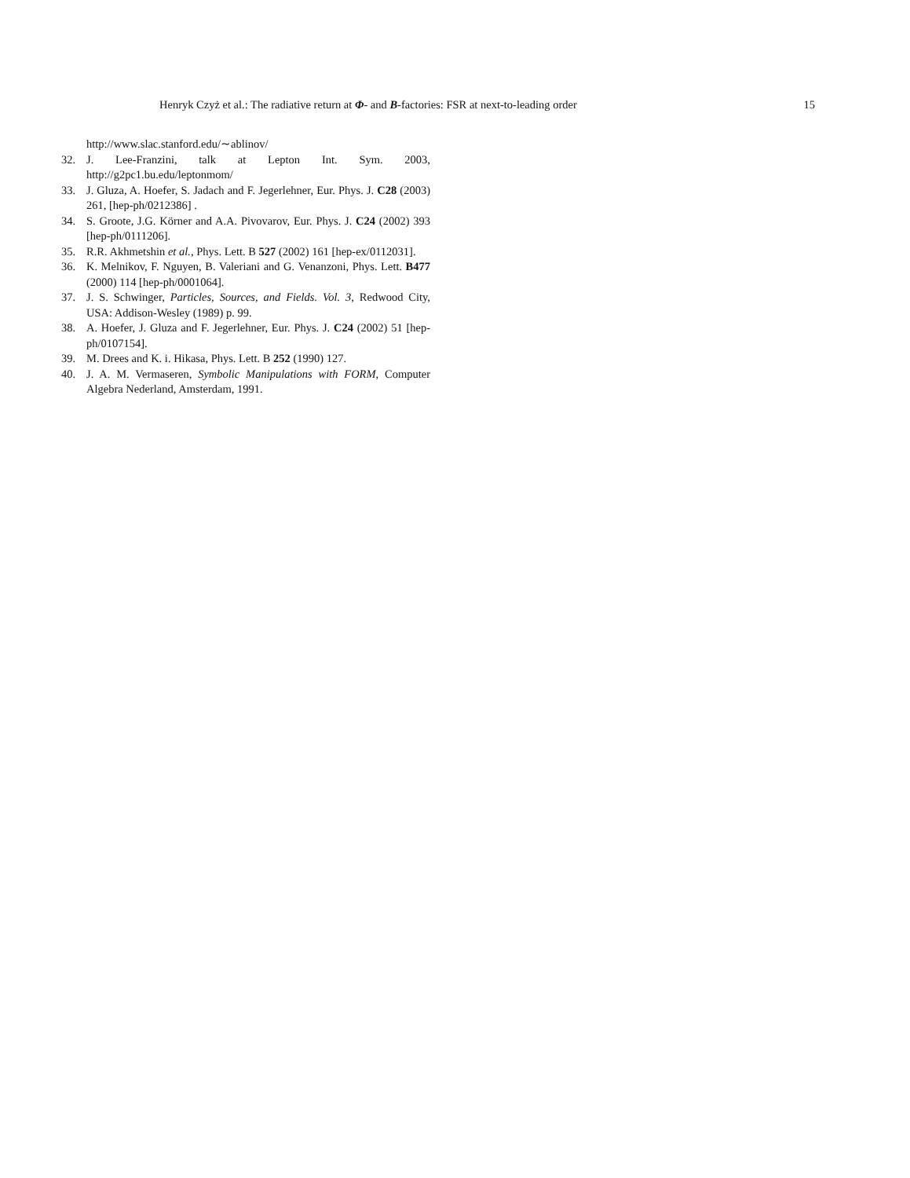Henryk Czyż et al.: The radiative return at Φ- and B-factories: FSR at next-to-leading order 15
http://www.slac.stanford.edu/∼ablinov/
32. J. Lee-Franzini, talk at Lepton Int. Sym. 2003, http://g2pc1.bu.edu/leptonmom/
33. J. Gluza, A. Hoefer, S. Jadach and F. Jegerlehner, Eur. Phys. J. C28 (2003) 261, [hep-ph/0212386] .
34. S. Groote, J.G. Körner and A.A. Pivovarov, Eur. Phys. J. C24 (2002) 393 [hep-ph/0111206].
35. R.R. Akhmetshin et al., Phys. Lett. B 527 (2002) 161 [hep-ex/0112031].
36. K. Melnikov, F. Nguyen, B. Valeriani and G. Venanzoni, Phys. Lett. B477 (2000) 114 [hep-ph/0001064].
37. J. S. Schwinger, Particles, Sources, and Fields. Vol. 3, Redwood City, USA: Addison-Wesley (1989) p. 99.
38. A. Hoefer, J. Gluza and F. Jegerlehner, Eur. Phys. J. C24 (2002) 51 [hep-ph/0107154].
39. M. Drees and K. i. Hikasa, Phys. Lett. B 252 (1990) 127.
40. J. A. M. Vermaseren, Symbolic Manipulations with FORM, Computer Algebra Nederland, Amsterdam, 1991.